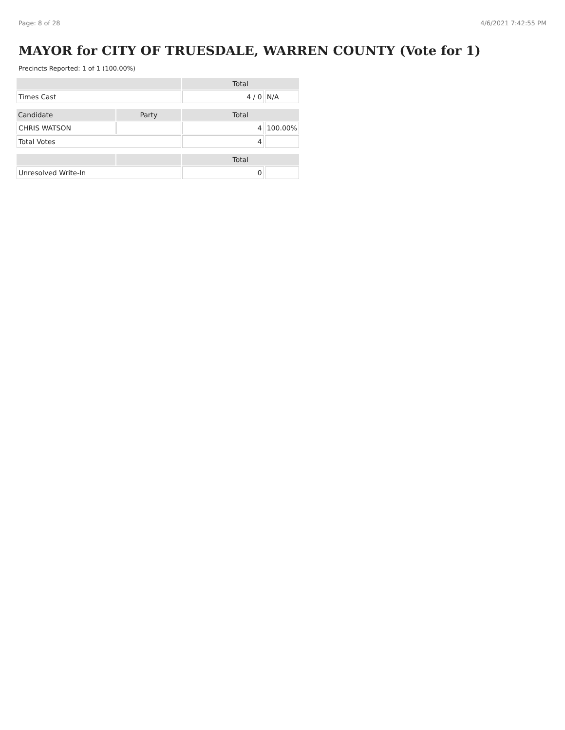Page: 8 of 28 4/6/2021 7:42:55 PM
MAYOR for CITY OF TRUESDALE, WARREN COUNTY (Vote for 1)
Precincts Reported: 1 of 1 (100.00%)
| | | Total | |
| --- | --- | --- | --- |
| Times Cast | | 4 / 0 | N/A |
| Candidate | Party | Total | |
| CHRIS WATSON | | 4 | 100.00% |
| Total Votes | | 4 | |
| | | Total | |
| Unresolved Write-In | | 0 | |